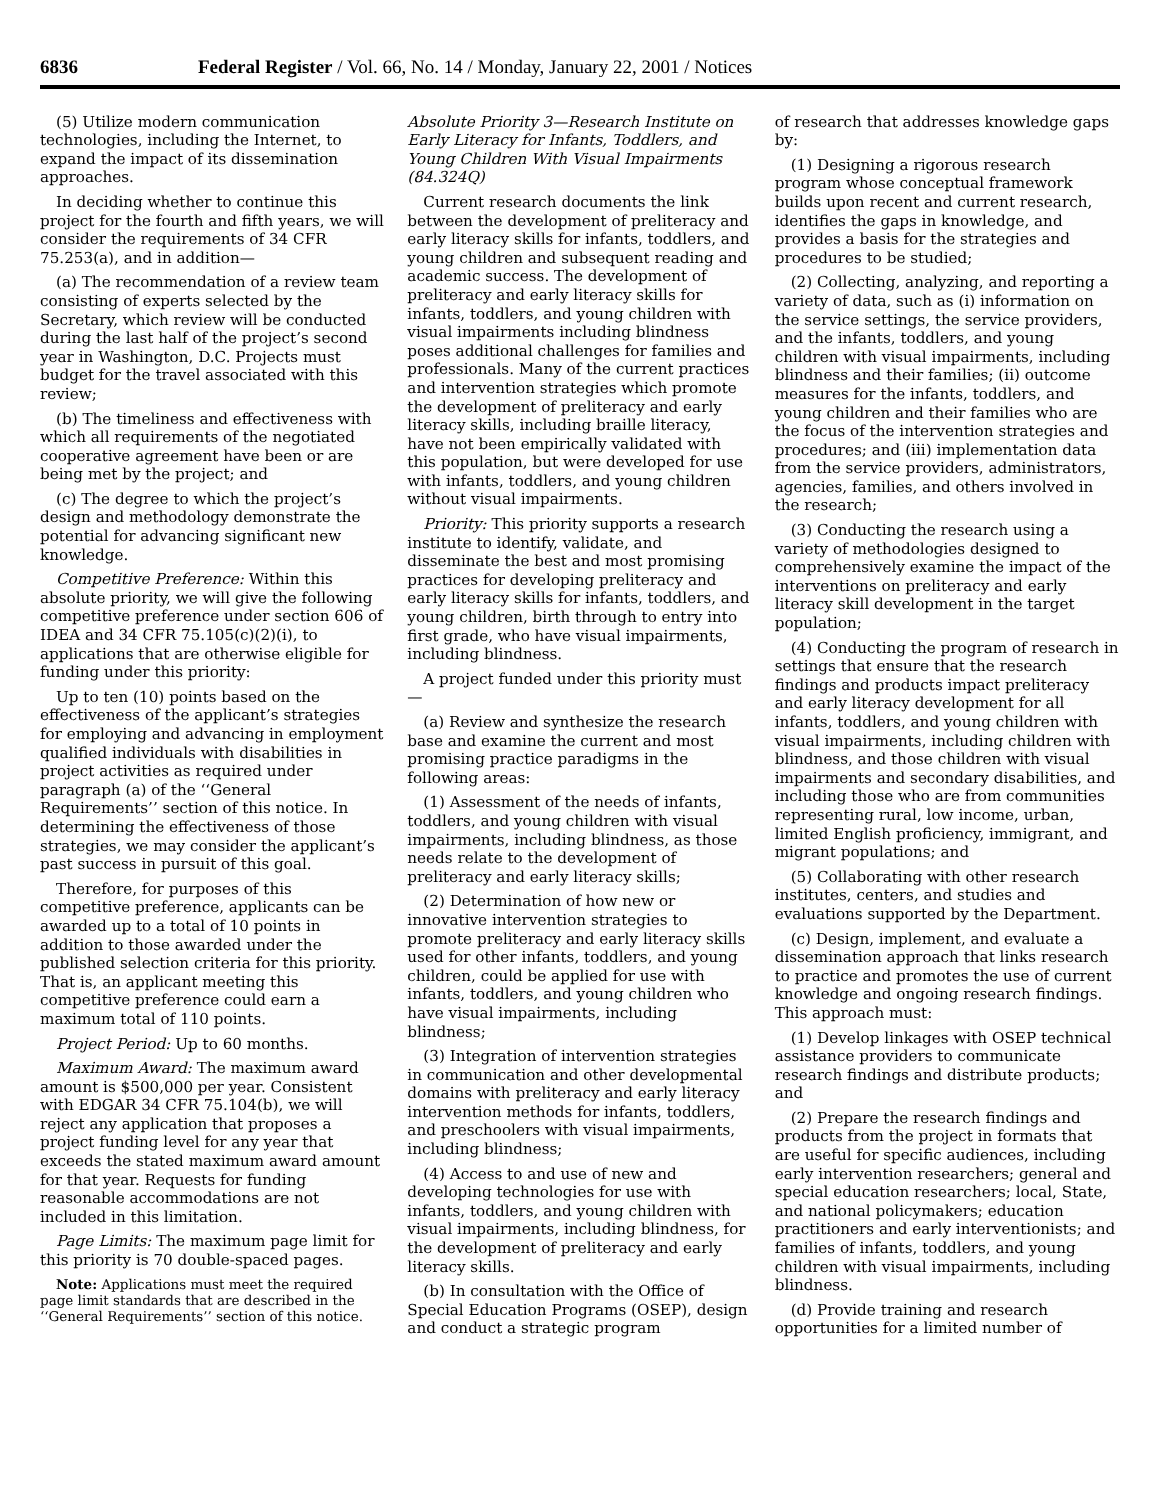6836 Federal Register / Vol. 66, No. 14 / Monday, January 22, 2001 / Notices
(5) Utilize modern communication technologies, including the Internet, to expand the impact of its dissemination approaches.
In deciding whether to continue this project for the fourth and fifth years, we will consider the requirements of 34 CFR 75.253(a), and in addition—
(a) The recommendation of a review team consisting of experts selected by the Secretary, which review will be conducted during the last half of the project’s second year in Washington, D.C. Projects must budget for the travel associated with this review;
(b) The timeliness and effectiveness with which all requirements of the negotiated cooperative agreement have been or are being met by the project; and
(c) The degree to which the project’s design and methodology demonstrate the potential for advancing significant new knowledge.
Competitive Preference: Within this absolute priority, we will give the following competitive preference under section 606 of IDEA and 34 CFR 75.105(c)(2)(i), to applications that are otherwise eligible for funding under this priority:
Up to ten (10) points based on the effectiveness of the applicant’s strategies for employing and advancing in employment qualified individuals with disabilities in project activities as required under paragraph (a) of the ‘‘General Requirements’’ section of this notice. In determining the effectiveness of those strategies, we may consider the applicant’s past success in pursuit of this goal.
Therefore, for purposes of this competitive preference, applicants can be awarded up to a total of 10 points in addition to those awarded under the published selection criteria for this priority. That is, an applicant meeting this competitive preference could earn a maximum total of 110 points.
Project Period: Up to 60 months.
Maximum Award: The maximum award amount is $500,000 per year. Consistent with EDGAR 34 CFR 75.104(b), we will reject any application that proposes a project funding level for any year that exceeds the stated maximum award amount for that year. Requests for funding reasonable accommodations are not included in this limitation.
Page Limits: The maximum page limit for this priority is 70 double-spaced pages.
Note: Applications must meet the required page limit standards that are described in the ‘‘General Requirements’’ section of this notice.
Absolute Priority 3—Research Institute on Early Literacy for Infants, Toddlers, and Young Children With Visual Impairments (84.324Q)
Current research documents the link between the development of preliteracy and early literacy skills for infants, toddlers, and young children and subsequent reading and academic success. The development of preliteracy and early literacy skills for infants, toddlers, and young children with visual impairments including blindness poses additional challenges for families and professionals. Many of the current practices and intervention strategies which promote the development of preliteracy and early literacy skills, including braille literacy, have not been empirically validated with this population, but were developed for use with infants, toddlers, and young children without visual impairments.
Priority: This priority supports a research institute to identify, validate, and disseminate the best and most promising practices for developing preliteracy and early literacy skills for infants, toddlers, and young children, birth through to entry into first grade, who have visual impairments, including blindness.
A project funded under this priority must—
(a) Review and synthesize the research base and examine the current and most promising practice paradigms in the following areas:
(1) Assessment of the needs of infants, toddlers, and young children with visual impairments, including blindness, as those needs relate to the development of preliteracy and early literacy skills;
(2) Determination of how new or innovative intervention strategies to promote preliteracy and early literacy skills used for other infants, toddlers, and young children, could be applied for use with infants, toddlers, and young children who have visual impairments, including blindness;
(3) Integration of intervention strategies in communication and other developmental domains with preliteracy and early literacy intervention methods for infants, toddlers, and preschoolers with visual impairments, including blindness;
(4) Access to and use of new and developing technologies for use with infants, toddlers, and young children with visual impairments, including blindness, for the development of preliteracy and early literacy skills.
(b) In consultation with the Office of Special Education Programs (OSEP), design and conduct a strategic program
of research that addresses knowledge gaps by:
(1) Designing a rigorous research program whose conceptual framework builds upon recent and current research, identifies the gaps in knowledge, and provides a basis for the strategies and procedures to be studied;
(2) Collecting, analyzing, and reporting a variety of data, such as (i) information on the service settings, the service providers, and the infants, toddlers, and young children with visual impairments, including blindness and their families; (ii) outcome measures for the infants, toddlers, and young children and their families who are the focus of the intervention strategies and procedures; and (iii) implementation data from the service providers, administrators, agencies, families, and others involved in the research;
(3) Conducting the research using a variety of methodologies designed to comprehensively examine the impact of the interventions on preliteracy and early literacy skill development in the target population;
(4) Conducting the program of research in settings that ensure that the research findings and products impact preliteracy and early literacy development for all infants, toddlers, and young children with visual impairments, including children with blindness, and those children with visual impairments and secondary disabilities, and including those who are from communities representing rural, low income, urban, limited English proficiency, immigrant, and migrant populations; and
(5) Collaborating with other research institutes, centers, and studies and evaluations supported by the Department.
(c) Design, implement, and evaluate a dissemination approach that links research to practice and promotes the use of current knowledge and ongoing research findings. This approach must:
(1) Develop linkages with OSEP technical assistance providers to communicate research findings and distribute products; and
(2) Prepare the research findings and products from the project in formats that are useful for specific audiences, including early intervention researchers; general and special education researchers; local, State, and national policymakers; education practitioners and early interventionists; and families of infants, toddlers, and young children with visual impairments, including blindness.
(d) Provide training and research opportunities for a limited number of